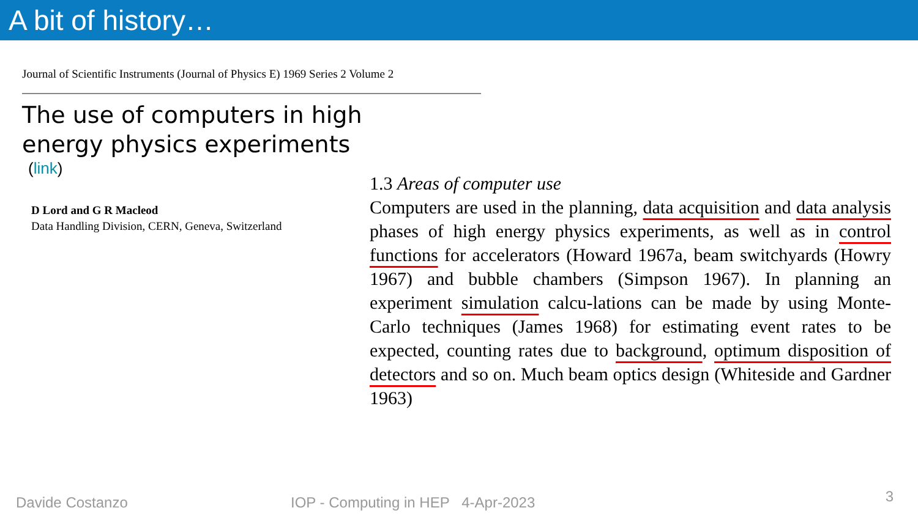A bit of history…
Journal of Scientific Instruments (Journal of Physics E) 1969 Series 2 Volume 2
The use of computers in high
energy physics experiments
(link)
D Lord and G R Macleod
Data Handling Division, CERN, Geneva, Switzerland
1.3 Areas of computer use
Computers are used in the planning, data acquisition and data analysis phases of high energy physics experiments, as well as in control functions for accelerators (Howard 1967a, beam switchyards (Howry 1967) and bubble chambers (Simpson 1967). In planning an experiment simulation calcu-lations can be made by using Monte-Carlo techniques (James 1968) for estimating event rates to be expected, counting rates due to background, optimum disposition of detectors and so on. Much beam optics design (Whiteside and Gardner 1963)
Davide Costanzo
IOP - Computing in HEP 4-Apr-2023
3